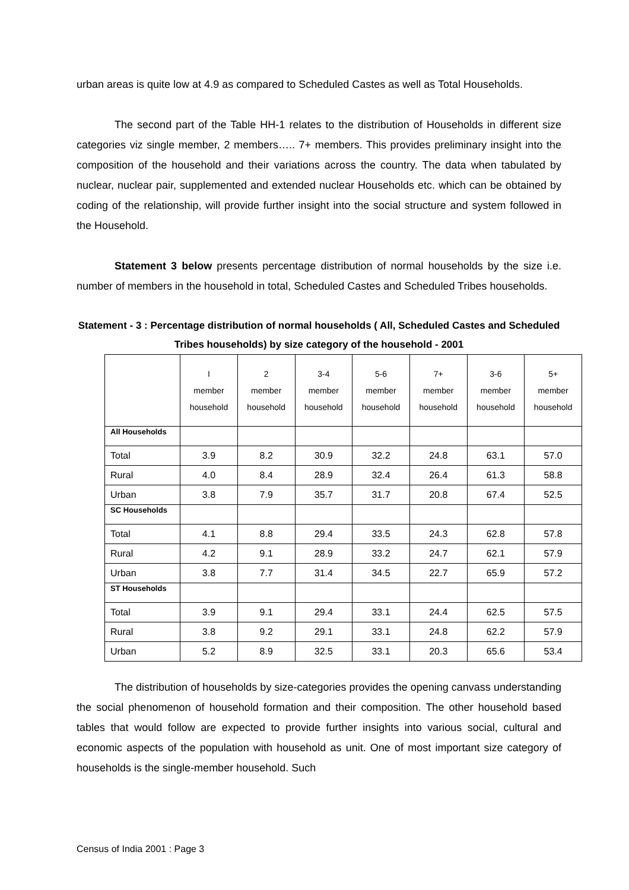urban areas is quite low at 4.9 as compared to Scheduled Castes as well as Total Households.
The second part of the Table HH-1 relates to the distribution of Households in different size categories viz single member, 2 members….. 7+ members. This provides preliminary insight into the composition of the household and their variations across the country. The data when tabulated by nuclear, nuclear pair, supplemented and extended nuclear Households etc. which can be obtained by coding of the relationship, will provide further insight into the social structure and system followed in the Household.
Statement 3 below presents percentage distribution of normal households by the size i.e. number of members in the household in total, Scheduled Castes and Scheduled Tribes households.
Statement - 3 : Percentage distribution of normal households ( All, Scheduled Castes and Scheduled Tribes households) by size category of the household - 2001
| | I member household | 2 member household | 3-4 member household | 5-6 member household | 7+ member household | 3-6 member household | 5+ member household |
| --- | --- | --- | --- | --- | --- | --- | --- |
| All Households | | | | | | | |
| Total | 3.9 | 8.2 | 30.9 | 32.2 | 24.8 | 63.1 | 57.0 |
| Rural | 4.0 | 8.4 | 28.9 | 32.4 | 26.4 | 61.3 | 58.8 |
| Urban | 3.8 | 7.9 | 35.7 | 31.7 | 20.8 | 67.4 | 52.5 |
| SC Households | | | | | | | |
| Total | 4.1 | 8.8 | 29.4 | 33.5 | 24.3 | 62.8 | 57.8 |
| Rural | 4.2 | 9.1 | 28.9 | 33.2 | 24.7 | 62.1 | 57.9 |
| Urban | 3.8 | 7.7 | 31.4 | 34.5 | 22.7 | 65.9 | 57.2 |
| ST Households | | | | | | | |
| Total | 3.9 | 9.1 | 29.4 | 33.1 | 24.4 | 62.5 | 57.5 |
| Rural | 3.8 | 9.2 | 29.1 | 33.1 | 24.8 | 62.2 | 57.9 |
| Urban | 5.2 | 8.9 | 32.5 | 33.1 | 20.3 | 65.6 | 53.4 |
The distribution of households by size-categories provides the opening canvass understanding the social phenomenon of household formation and their composition. The other household based tables that would follow are expected to provide further insights into various social, cultural and economic aspects of the population with household as unit. One of most important size category of households is the single-member household. Such
Census of India 2001 : Page 3